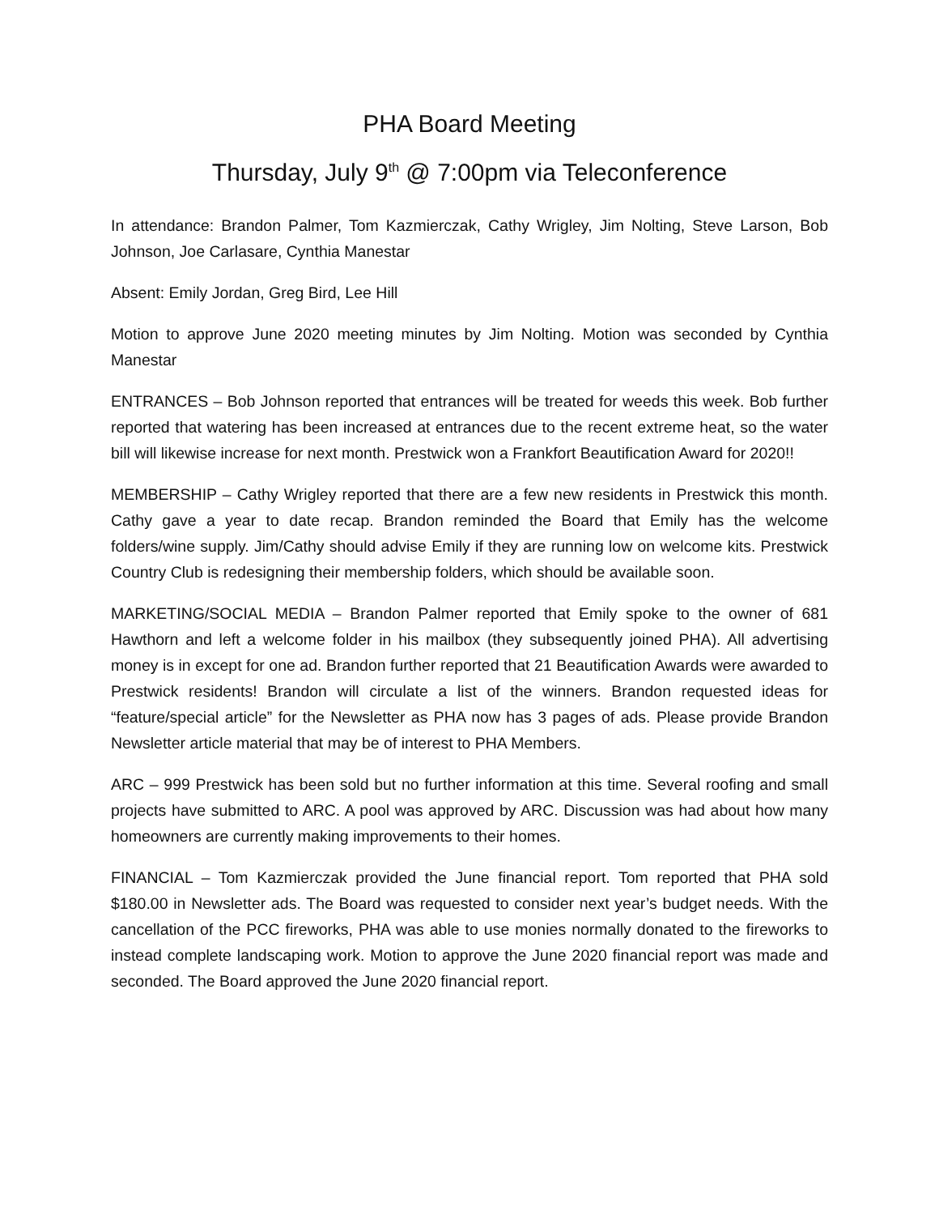PHA Board Meeting
Thursday, July 9<sup>th</sup> @ 7:00pm via Teleconference
In attendance: Brandon Palmer, Tom Kazmierczak, Cathy Wrigley, Jim Nolting, Steve Larson, Bob Johnson, Joe Carlasare, Cynthia Manestar
Absent: Emily Jordan, Greg Bird, Lee Hill
Motion to approve June 2020 meeting minutes by Jim Nolting. Motion was seconded by Cynthia Manestar
ENTRANCES – Bob Johnson reported that entrances will be treated for weeds this week. Bob further reported that watering has been increased at entrances due to the recent extreme heat, so the water bill will likewise increase for next month. Prestwick won a Frankfort Beautification Award for 2020!!
MEMBERSHIP – Cathy Wrigley reported that there are a few new residents in Prestwick this month. Cathy gave a year to date recap. Brandon reminded the Board that Emily has the welcome folders/wine supply. Jim/Cathy should advise Emily if they are running low on welcome kits. Prestwick Country Club is redesigning their membership folders, which should be available soon.
MARKETING/SOCIAL MEDIA – Brandon Palmer reported that Emily spoke to the owner of 681 Hawthorn and left a welcome folder in his mailbox (they subsequently joined PHA). All advertising money is in except for one ad. Brandon further reported that 21 Beautification Awards were awarded to Prestwick residents! Brandon will circulate a list of the winners. Brandon requested ideas for “feature/special article” for the Newsletter as PHA now has 3 pages of ads. Please provide Brandon Newsletter article material that may be of interest to PHA Members.
ARC – 999 Prestwick has been sold but no further information at this time. Several roofing and small projects have submitted to ARC. A pool was approved by ARC. Discussion was had about how many homeowners are currently making improvements to their homes.
FINANCIAL – Tom Kazmierczak provided the June financial report. Tom reported that PHA sold $180.00 in Newsletter ads. The Board was requested to consider next year’s budget needs. With the cancellation of the PCC fireworks, PHA was able to use monies normally donated to the fireworks to instead complete landscaping work. Motion to approve the June 2020 financial report was made and seconded. The Board approved the June 2020 financial report.